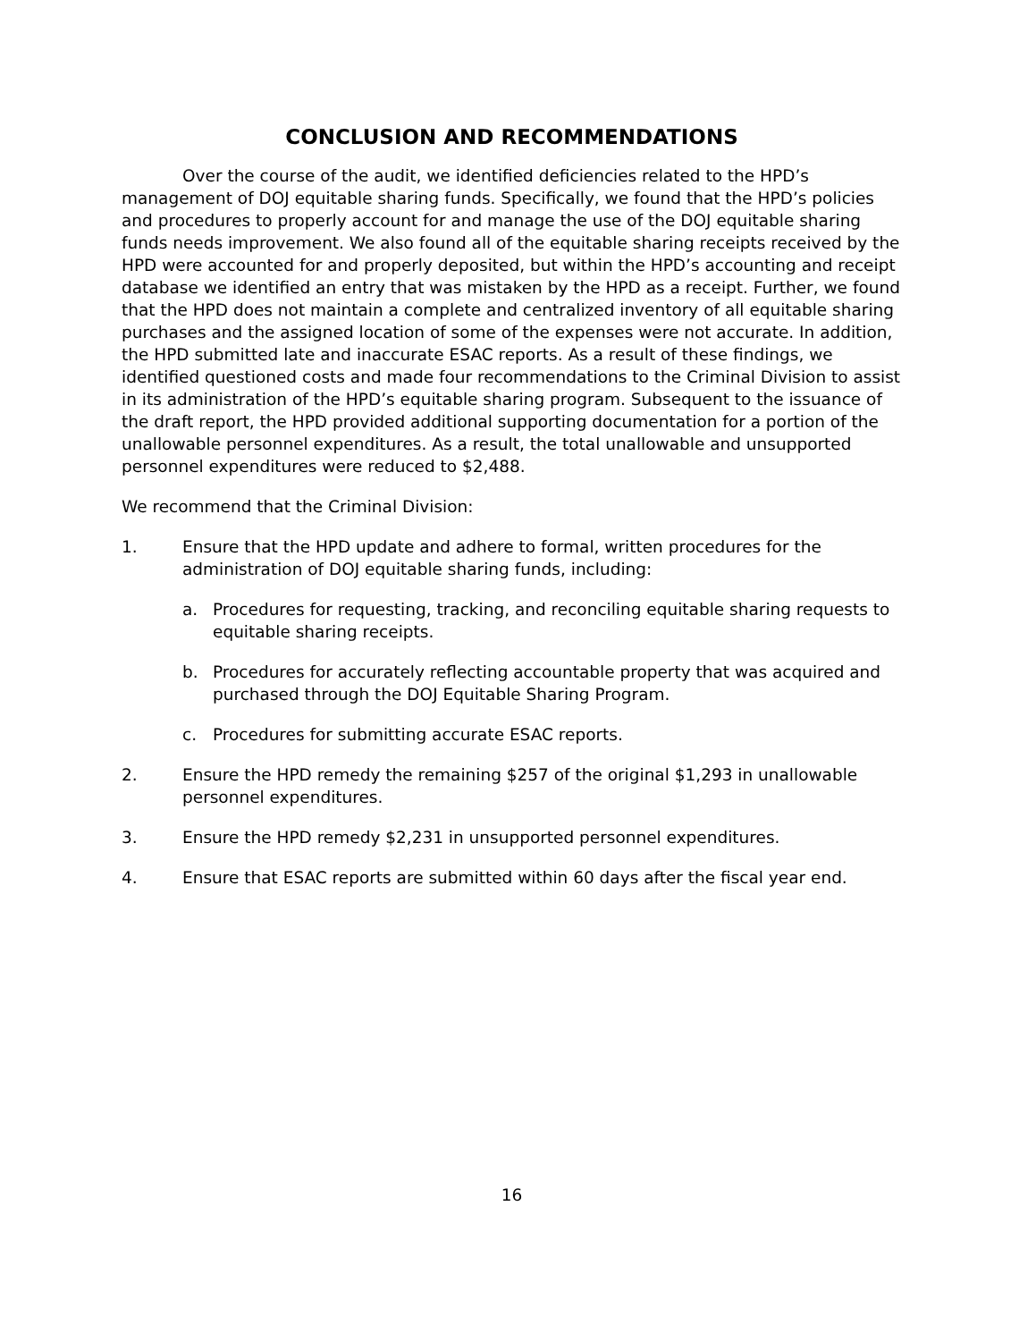CONCLUSION AND RECOMMENDATIONS
Over the course of the audit, we identified deficiencies related to the HPD’s management of DOJ equitable sharing funds. Specifically, we found that the HPD’s policies and procedures to properly account for and manage the use of the DOJ equitable sharing funds needs improvement. We also found all of the equitable sharing receipts received by the HPD were accounted for and properly deposited, but within the HPD’s accounting and receipt database we identified an entry that was mistaken by the HPD as a receipt. Further, we found that the HPD does not maintain a complete and centralized inventory of all equitable sharing purchases and the assigned location of some of the expenses were not accurate. In addition, the HPD submitted late and inaccurate ESAC reports. As a result of these findings, we identified questioned costs and made four recommendations to the Criminal Division to assist in its administration of the HPD’s equitable sharing program. Subsequent to the issuance of the draft report, the HPD provided additional supporting documentation for a portion of the unallowable personnel expenditures. As a result, the total unallowable and unsupported personnel expenditures were reduced to $2,488.
We recommend that the Criminal Division:
1. Ensure that the HPD update and adhere to formal, written procedures for the administration of DOJ equitable sharing funds, including:
a. Procedures for requesting, tracking, and reconciling equitable sharing requests to equitable sharing receipts.
b. Procedures for accurately reflecting accountable property that was acquired and purchased through the DOJ Equitable Sharing Program.
c. Procedures for submitting accurate ESAC reports.
2. Ensure the HPD remedy the remaining $257 of the original $1,293 in unallowable personnel expenditures.
3. Ensure the HPD remedy $2,231 in unsupported personnel expenditures.
4. Ensure that ESAC reports are submitted within 60 days after the fiscal year end.
16